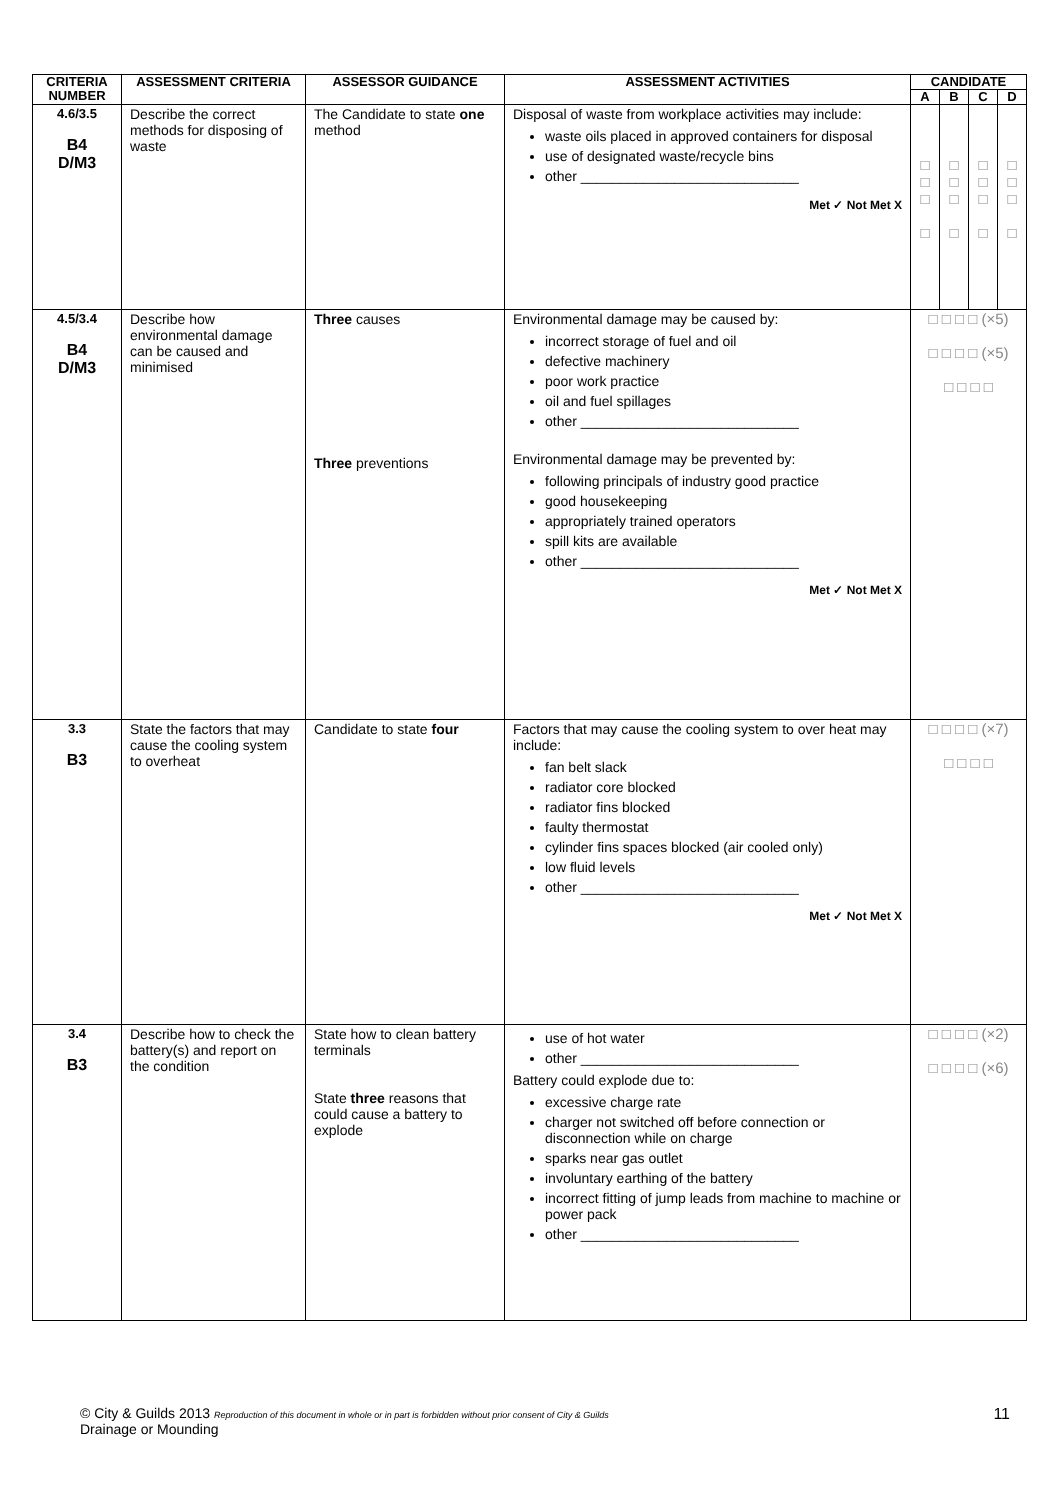| CRITERIA NUMBER | ASSESSMENT CRITERIA | ASSESSOR GUIDANCE | ASSESSMENT ACTIVITIES | CANDIDATE | | | |
| --- | --- | --- | --- | --- | --- | --- | --- |
| | | | | A | B | C | D |
| 4.6/3.5 B4 D/M3 | Describe the correct methods for disposing of waste | The Candidate to state one method | Disposal of waste from workplace activities may include: waste oils placed in approved containers for disposal use of designated waste/recycle bins other ____________________________ Met ✓ Not Met X | □ □ □ □ | □ □ □ □ | □ □ □ □ | □ □ □ □ |
| 4.5/3.4 B4 D/M3 | Describe how environmental damage can be caused and minimised | Three causes Three preventions | Environmental damage may be caused by: incorrect storage of fuel and oil defective machinery poor work practice oil and fuel spillages other ____________________________ Environmental damage may be prevented by: following principals of industry good practice good housekeeping appropriately trained operators spill kits are available other ____________________________ Met ✓ Not Met X | □ □ □ □ (×5) □ □ □ □ (×5) □ □ □ □ | | | |
| 3.3 B3 | State the factors that may cause the cooling system to overheat | Candidate to state four | Factors that may cause the cooling system to over heat may include: fan belt slack radiator core blocked radiator fins blocked faulty thermostat cylinder fins spaces blocked (air cooled only) low fluid levels other ____________________________ Met ✓ Not Met X | □ □ □ □ (×7) □ □ □ □ | | | |
| 3.4 B3 | Describe how to check the battery(s) and report on the condition | State how to clean battery terminals State three reasons that could cause a battery to explode | use of hot water other ____________________________ Battery could explode due to: excessive charge rate charger not switched off before connection or disconnection while on charge sparks near gas outlet involuntary earthing of the battery incorrect fitting of jump leads from machine to machine or power pack other ____________________________ | □ □ □ □ (×2) □ □ □ □ (×6) | | | |
11 © City & Guilds 2013 Reproduction of this document in whole or in part is forbidden without prior consent of City & Guilds
Drainage or Mounding